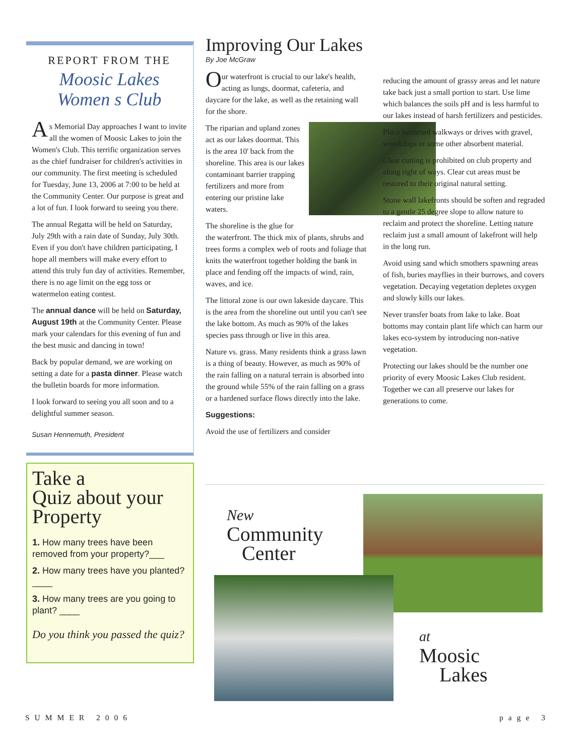REPORT FROM THE
Moosic Lakes
Women s Club
As Memorial Day approaches I want to invite all the women of Moosic Lakes to join the Women's Club. This terrific organization serves as the chief fundraiser for children's activities in our community. The first meeting is scheduled for Tuesday, June 13, 2006 at 7:00 to be held at the Community Center. Our purpose is great and a lot of fun. I look forward to seeing you there.
The annual Regatta will be held on Saturday, July 29th with a rain date of Sunday, July 30th. Even if you don't have children participating, I hope all members will make every effort to attend this truly fun day of activities. Remember, there is no age limit on the egg toss or watermelon eating contest.
The annual dance will be held on Saturday, August 19th at the Community Center. Please mark your calendars for this evening of fun and the best music and dancing in town!
Back by popular demand, we are working on setting a date for a pasta dinner. Please watch the bulletin boards for more information.
I look forward to seeing you all soon and to a delightful summer season.
Susan Hennemuth, President
Take a
Quiz about your
Property
1. How many trees have been removed from your property?___
2. How many trees have you planted? ____
3. How many trees are you going to plant? ____
Do you think you passed the quiz?
Improving Our Lakes
By Joe McGraw
Our waterfront is crucial to our lake's health, acting as lungs, doormat, cafeteria, and daycare for the lake, as well as the retaining wall for the shore.
The riparian and upland zones act as our lakes doormat. This is the area 10' back from the shoreline. This area is our lakes contaminant barrier trapping fertilizers and more from entering our pristine lake waters.
The shoreline is the glue for the waterfront. The thick mix of plants, shrubs and trees forms a complex web of roots and foliage that knits the waterfront together holding the bank in place and fending off the impacts of wind, rain, waves, and ice.
The littoral zone is our own lakeside daycare. This is the area from the shoreline out until you can't see the lake bottom. As much as 90% of the lakes species pass through or live in this area.
Nature vs. grass. Many residents think a grass lawn is a thing of beauty. However, as much as 90% of the rain falling on a natural terrain is absorbed into the ground while 55% of the rain falling on a grass or a hardened surface flows directly into the lake.
Suggestions:
Avoid the use of fertilizers and consider
reducing the amount of grassy areas and let nature take back just a small portion to start. Use lime which balances the soils pH and is less harmful to our lakes instead of harsh fertilizers and pesticides.
Place hardened walkways or drives with gravel, woodchips or some other absorbent material.
Clear cutting is prohibited on club property and along right of ways. Clear cut areas must be restored to their original natural setting.
Stone wall lakefronts should be soften and regraded to a gentle 25 degree slope to allow nature to reclaim and protect the shoreline. Letting nature reclaim just a small amount of lakefront will help in the long run.
Avoid using sand which smothers spawning areas of fish, buries mayflies in their burrows, and covers vegetation. Decaying vegetation depletes oxygen and slowly kills our lakes.
Never transfer boats from lake to lake. Boat bottoms may contain plant life which can harm our lakes eco-system by introducing non-native vegetation.
Protecting our lakes should be the number one priority of every Moosic Lakes Club resident. Together we can all preserve our lakes for generations to come.
New
Community
Center
at
Moosic
Lakes
SUMMER 2006 page 3